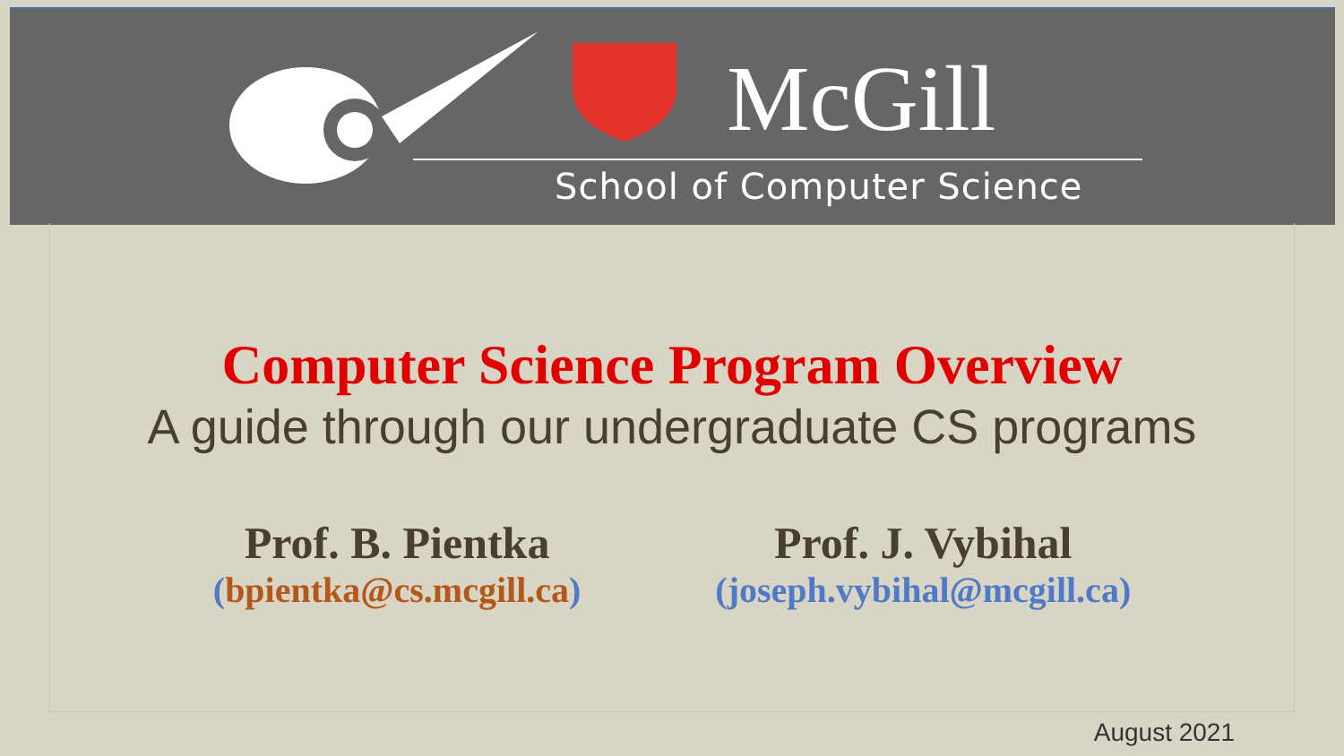McGill
School of Computer Science
Computer Science Program Overview
A guide through our undergraduate CS programs
Prof. B. Pientka
(bpientka@cs.mcgill.ca)
Prof. J. Vybihal
(joseph.vybihal@mcgill.ca)
August 2021